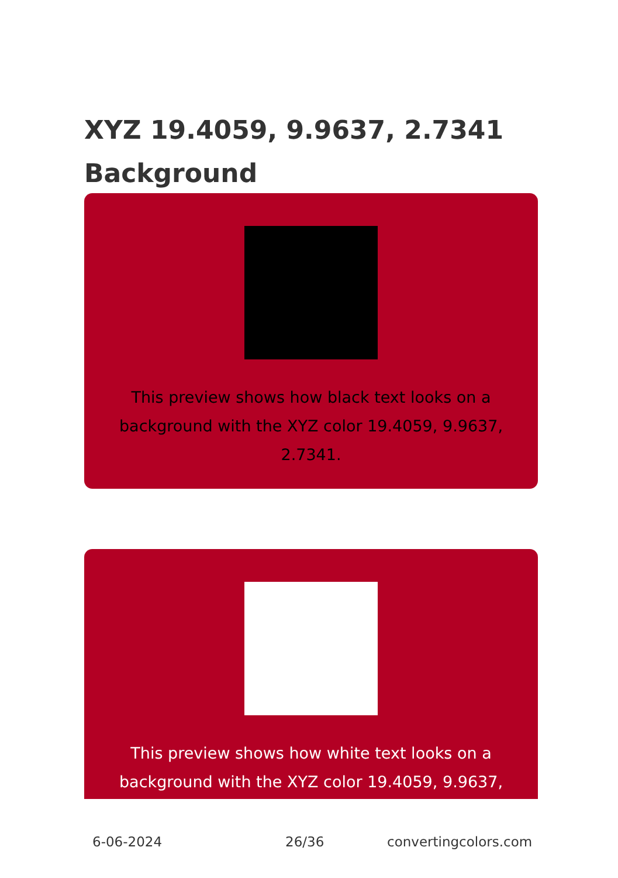XYZ 19.4059, 9.9637, 2.7341 Background
This preview shows how black text looks on a background with the XYZ color 19.4059, 9.9637, 2.7341.
This preview shows how white text looks on a background with the XYZ color 19.4059, 9.9637,
6-06-2024 26/36 convertingcolors.com